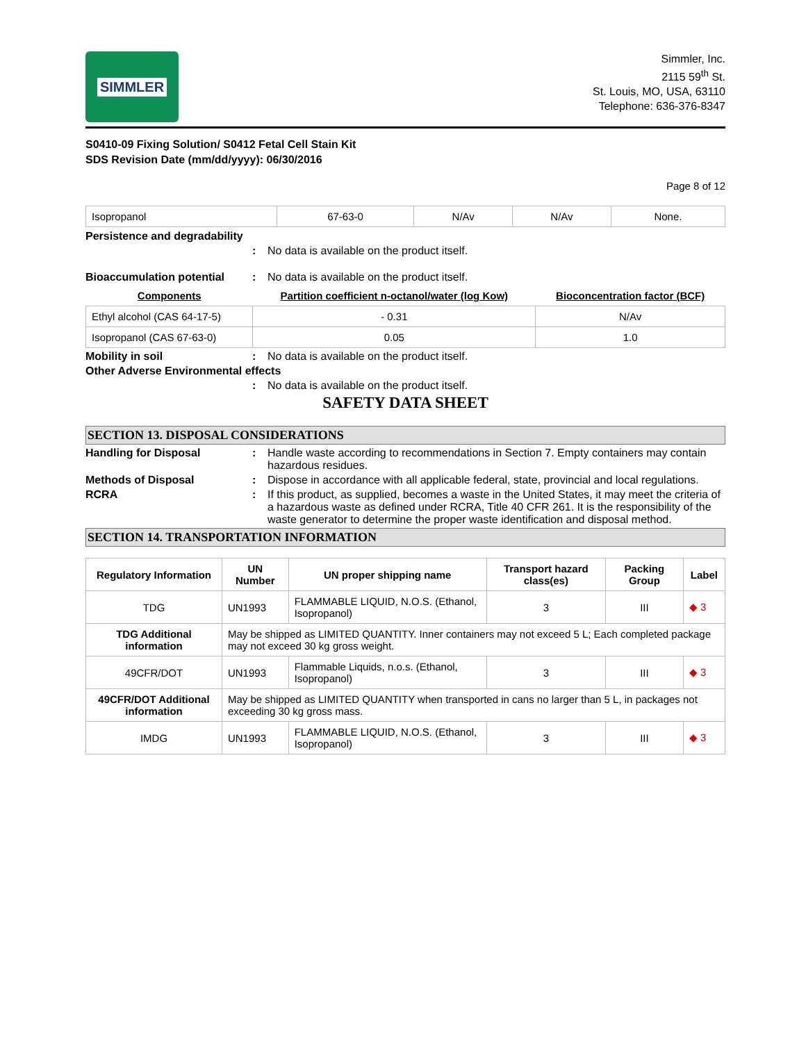SIMMLER
Simmler, Inc.
2115 59<sup>th</sup> St.
St. Louis, MO, USA, 63110
Telephone: 636-376-8347
S0410-09 Fixing Solution/ S0412 Fetal Cell Stain Kit
SDS Revision Date (mm/dd/yyyy): 06/30/2016
Page 8 of 12
| Isopropanol | 67-63-0 | N/Av | N/Av | None. |
Persistence and degradability
: No data is available on the product itself.
Bioaccumulation potential : No data is available on the product itself.
| Components | Partition coefficient n-octanol/water (log Kow) | Bioconcentration factor (BCF) |
| --- | --- | --- |
| Ethyl alcohol (CAS 64-17-5) | - 0.31 | N/Av |
| Isopropanol (CAS 67-63-0) | 0.05 | 1.0 |
Mobility in soil : No data is available on the product itself.
Other Adverse Environmental effects
: No data is available on the product itself.
SAFETY DATA SHEET
SECTION 13. DISPOSAL CONSIDERATIONS
Handling for Disposal : Handle waste according to recommendations in Section 7. Empty containers may contain hazardous residues.
Methods of Disposal : Dispose in accordance with all applicable federal, state, provincial and local regulations.
RCRA : If this product, as supplied, becomes a waste in the United States, it may meet the criteria of a hazardous waste as defined under RCRA, Title 40 CFR 261. It is the responsibility of the waste generator to determine the proper waste identification and disposal method.
SECTION 14. TRANSPORTATION INFORMATION
| Regulatory Information | UN Number | UN proper shipping name | Transport hazard class(es) | Packing Group | Label |
| --- | --- | --- | --- | --- | --- |
| TDG | UN1993 | FLAMMABLE LIQUID, N.O.S. (Ethanol, Isopropanol) | 3 | III | ◆ 3 |
| TDG Additional information | May be shipped as LIMITED QUANTITY. Inner containers may not exceed 5 L; Each completed package may not exceed 30 kg gross weight. | | | | |
| 49CFR/DOT | UN1993 | Flammable Liquids, n.o.s. (Ethanol, Isopropanol) | 3 | III | ◆ 3 |
| 49CFR/DOT Additional information | May be shipped as LIMITED QUANTITY when transported in cans no larger than 5 L, in packages not exceeding 30 kg gross mass. | | | | |
| IMDG | UN1993 | FLAMMABLE LIQUID, N.O.S. (Ethanol, Isopropanol) | 3 | III | ◆ 3 |